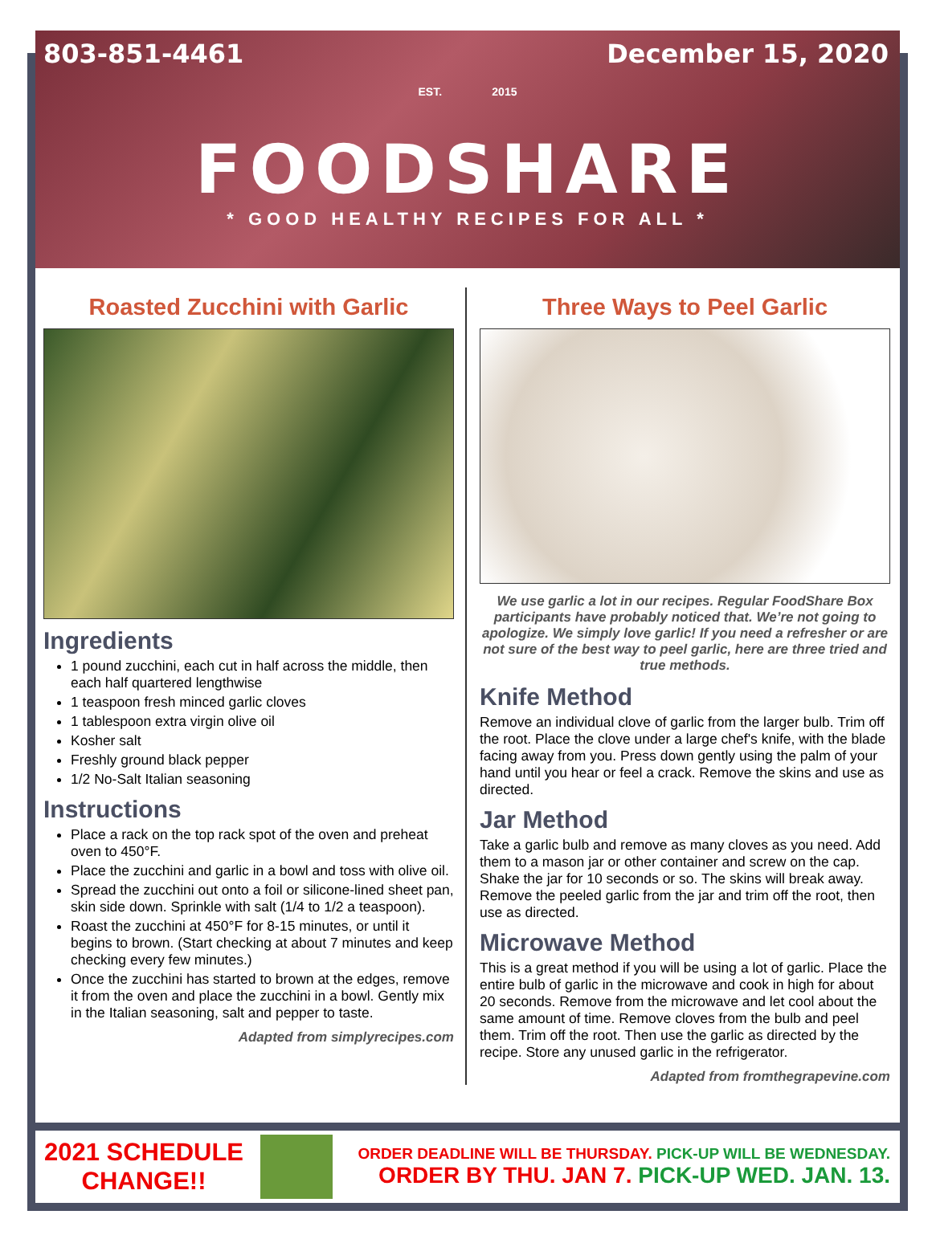803-851-4461 December 15, 2020
EST. 2015
FOODSHARE
* GOOD HEALTHY RECIPES FOR ALL *
Roasted Zucchini with Garlic
Ingredients
1 pound zucchini, each cut in half across the middle, then each half quartered lengthwise
1 teaspoon fresh minced garlic cloves
1 tablespoon extra virgin olive oil
Kosher salt
Freshly ground black pepper
1/2 No-Salt Italian seasoning
Instructions
Place a rack on the top rack spot of the oven and preheat oven to 450°F.
Place the zucchini and garlic in a bowl and toss with olive oil.
Spread the zucchini out onto a foil or silicone-lined sheet pan, skin side down. Sprinkle with salt (1/4 to 1/2 a teaspoon).
Roast the zucchini at 450°F for 8-15 minutes, or until it begins to brown. (Start checking at about 7 minutes and keep checking every few minutes.)
Once the zucchini has started to brown at the edges, remove it from the oven and place the zucchini in a bowl. Gently mix in the Italian seasoning, salt and pepper to taste.
Adapted from simplyrecipes.com
Three Ways to Peel Garlic
We use garlic a lot in our recipes. Regular FoodShare Box participants have probably noticed that. We’re not going to apologize. We simply love garlic! If you need a refresher or are not sure of the best way to peel garlic, here are three tried and true methods.
Knife Method
Remove an individual clove of garlic from the larger bulb. Trim off the root. Place the clove under a large chef's knife, with the blade facing away from you. Press down gently using the palm of your hand until you hear or feel a crack. Remove the skins and use as directed.
Jar Method
Take a garlic bulb and remove as many cloves as you need. Add them to a mason jar or other container and screw on the cap. Shake the jar for 10 seconds or so. The skins will break away. Remove the peeled garlic from the jar and trim off the root, then use as directed.
Microwave Method
This is a great method if you will be using a lot of garlic. Place the entire bulb of garlic in the microwave and cook in high for about 20 seconds. Remove from the microwave and let cool about the same amount of time. Remove cloves from the bulb and peel them. Trim off the root. Then use the garlic as directed by the recipe. Store any unused garlic in the refrigerator.
Adapted from fromthegrapevine.com
2021 SCHEDULE
CHANGE!!
ORDER DEADLINE WILL BE THURSDAY. PICK-UP WILL BE WEDNESDAY.
ORDER BY THU. JAN 7. PICK-UP WED. JAN. 13.